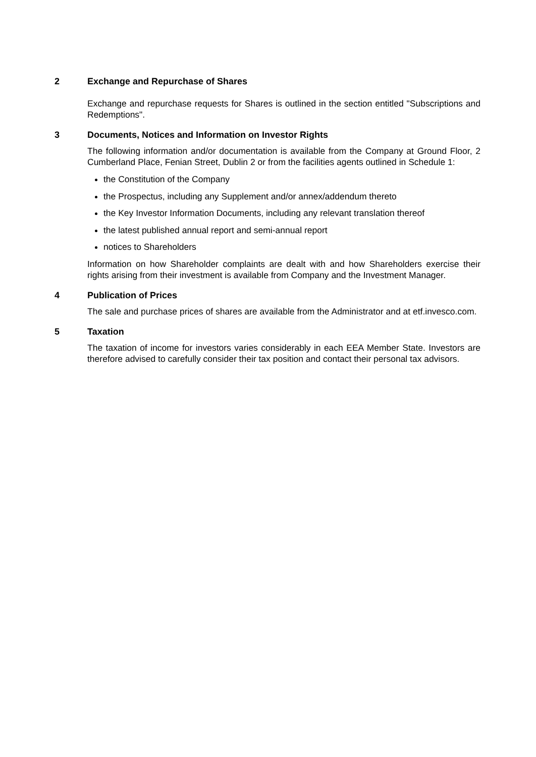2 Exchange and Repurchase of Shares
Exchange and repurchase requests for Shares is outlined in the section entitled "Subscriptions and Redemptions".
3 Documents, Notices and Information on Investor Rights
The following information and/or documentation is available from the Company at Ground Floor, 2 Cumberland Place, Fenian Street, Dublin 2 or from the facilities agents outlined in Schedule 1:
the Constitution of the Company
the Prospectus, including any Supplement and/or annex/addendum thereto
the Key Investor Information Documents, including any relevant translation thereof
the latest published annual report and semi-annual report
notices to Shareholders
Information on how Shareholder complaints are dealt with and how Shareholders exercise their rights arising from their investment is available from Company and the Investment Manager.
4 Publication of Prices
The sale and purchase prices of shares are available from the Administrator and at etf.invesco.com.
5 Taxation
The taxation of income for investors varies considerably in each EEA Member State. Investors are therefore advised to carefully consider their tax position and contact their personal tax advisors.